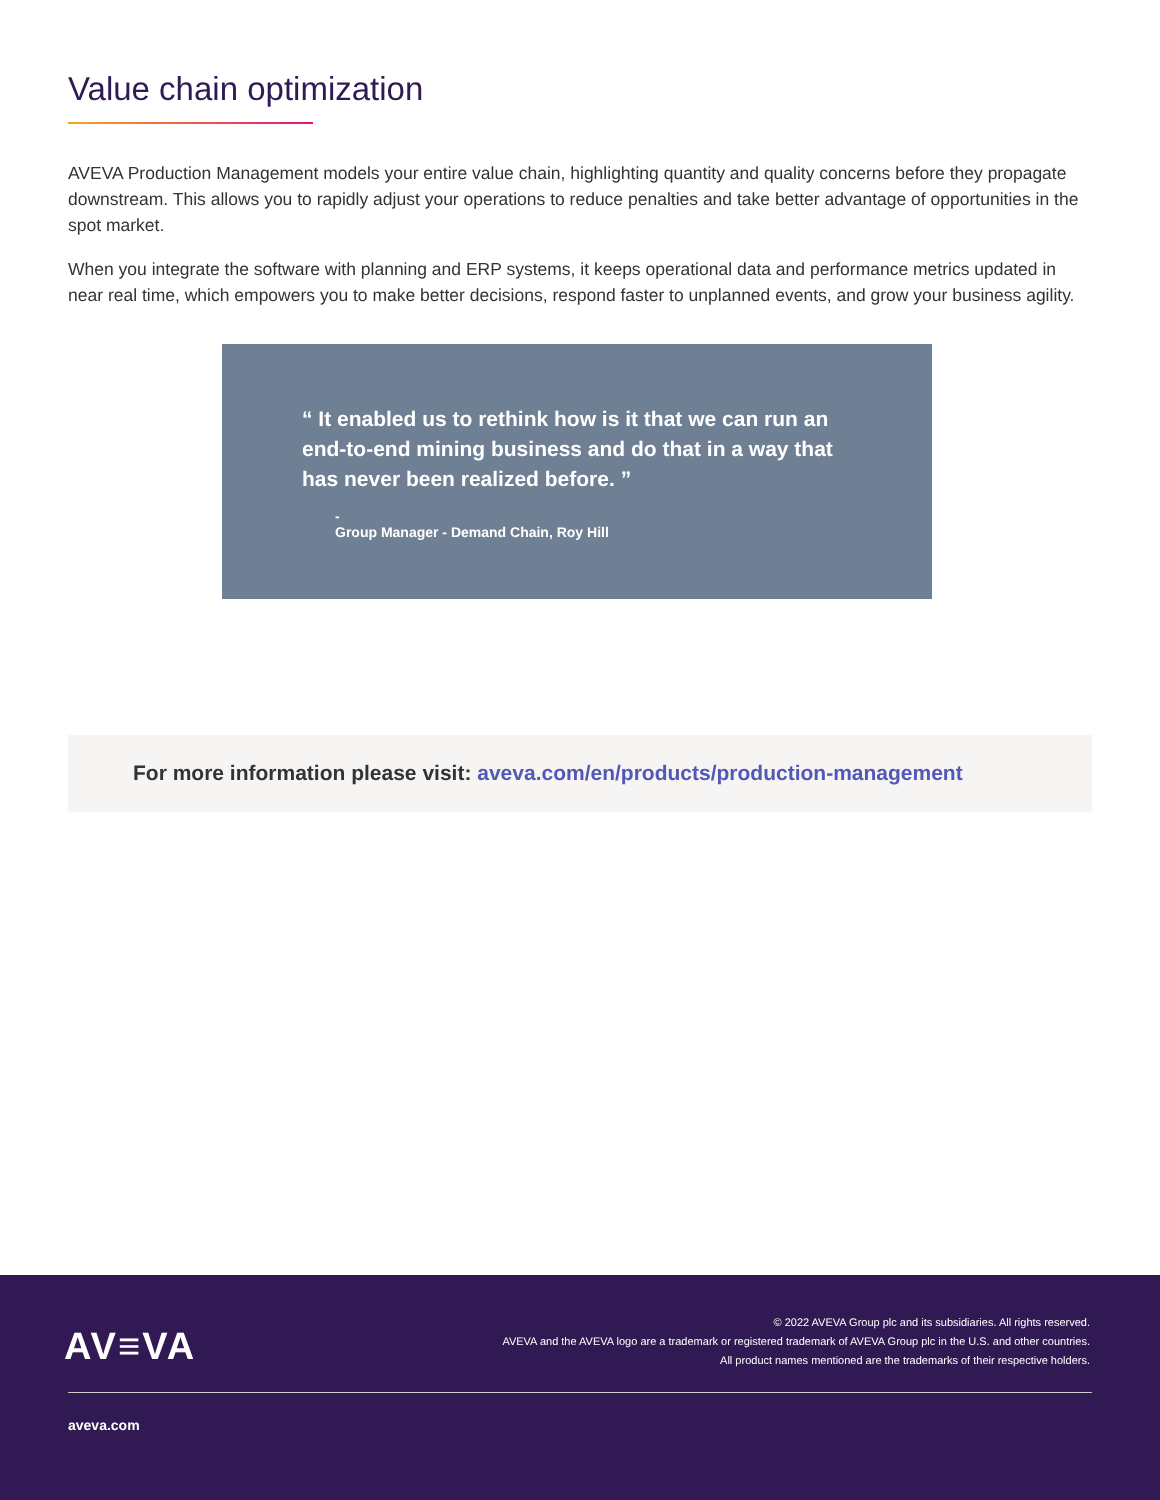Value chain optimization
AVEVA Production Management models your entire value chain, highlighting quantity and quality concerns before they propagate downstream. This allows you to rapidly adjust your operations to reduce penalties and take better advantage of opportunities in the spot market.
When you integrate the software with planning and ERP systems, it keeps operational data and performance metrics updated in near real time, which empowers you to make better decisions, respond faster to unplanned events, and grow your business agility.
“ It enabled us to rethink how is it that we can run an end-to-end mining business and do that in a way that has never been realized before. ”
-
Group Manager - Demand Chain, Roy Hill
For more information please visit: aveva.com/en/products/production-management
AV≡VA
© 2022 AVEVA Group plc and its subsidiaries. All rights reserved.
AVEVA and the AVEVA logo are a trademark or registered trademark of AVEVA Group plc in the U.S. and other countries.
All product names mentioned are the trademarks of their respective holders.
aveva.com